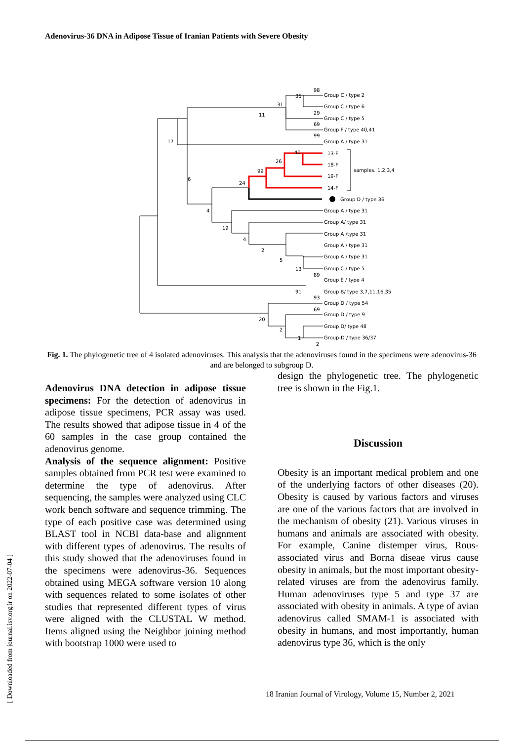Adenovirus-36 DNA in Adipose Tissue of Iranian Patients with Severe Obesity
Group C / type 2
Group C / type 6
Group C / type 5
Group F / type 40,41
Group A / type 31
13-F
18-F
19-F
14-F
samples. 1,2,3,4
Group D / type 36
Group A / type 31
Group A/ type 31
Group A /type 31
Group A / type 31
Group A / type 31
Group C / type 5
Group E / type 4
Group B/ type 3,7,11,16,35
Group D / type 54
Group D / type 9
Group D/ type 48
Group-D / type 36/37
98
35
31
11
29
69
99
17
40
26
99
24
6
4
19
4
2
5
13
89
91
93
69
20
2
1
2
Fig. 1. The phylogenetic tree of 4 isolated adenoviruses. This analysis that the adenoviruses found in the specimens were adenovirus-36 and are belonged to subgroup D.
Adenovirus DNA detection in adipose tissue specimens: For the detection of adenovirus in adipose tissue specimens, PCR assay was used. The results showed that adipose tissue in 4 of the 60 samples in the case group contained the adenovirus genome.
Analysis of the sequence alignment: Positive samples obtained from PCR test were examined to determine the type of adenovirus. After sequencing, the samples were analyzed using CLC work bench software and sequence trimming. The type of each positive case was determined using BLAST tool in NCBI data-base and alignment with different types of adenovirus. The results of this study showed that the adenoviruses found in the specimens were adenovirus-36. Sequences obtained using MEGA software version 10 along with sequences related to some isolates of other studies that represented different types of virus were aligned with the CLUSTAL W method. Items aligned using the Neighbor joining method with bootstrap 1000 were used to
design the phylogenetic tree. The phylogenetic tree is shown in the Fig.1.
Discussion
Obesity is an important medical problem and one of the underlying factors of other diseases (20). Obesity is caused by various factors and viruses are one of the various factors that are involved in the mechanism of obesity (21). Various viruses in humans and animals are associated with obesity. For example, Canine distemper virus, Rous-associated virus and Borna diseae virus cause obesity in animals, but the most important obesity-related viruses are from the adenovirus family. Human adenoviruses type 5 and type 37 are associated with obesity in animals. A type of avian adenovirus called SMAM-1 is associated with obesity in humans, and most importantly, human adenovirus type 36, which is the only
18 Iranian Journal of Virology, Volume 15, Number 2, 2021
[ Downloaded from journal.isv.org.ir on 2022-07-04 ]